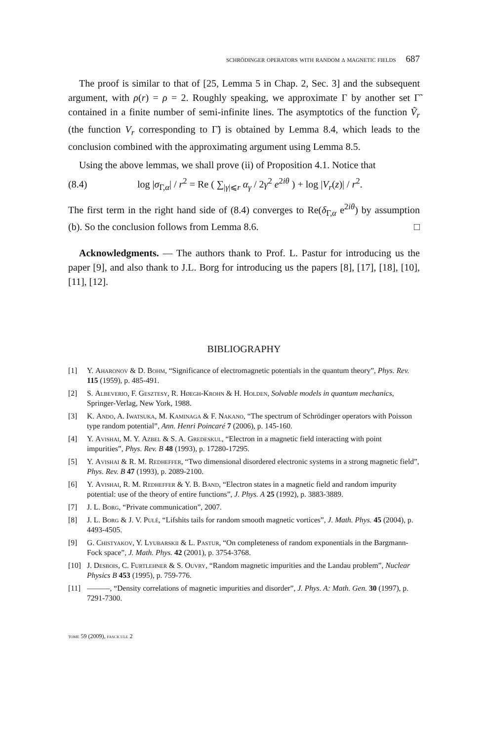schrödinger operators with random δ magnetic fields 687
The proof is similar to that of [25, Lemma 5 in Chap. 2, Sec. 3] and the subsequent argument, with ρ(r) = ρ = 2. Roughly speaking, we approximate Γ by another set Γ̃ contained in a finite number of semi-infinite lines. The asymptotics of the function Ṽ<sub>r</sub> (the function V<sub>r</sub> corresponding to Γ̃) is obtained by Lemma 8.4, which leads to the conclusion combined with the approximating argument using Lemma 8.5.
Using the above lemmas, we shall prove (ii) of Proposition 4.1. Notice that
(8.4) log |σ<sub>Γ,α</sub>| / r<sup>2</sup> = Re ( ∑<sub>|γ|⩽r</sub> α<sub>γ</sub> / 2γ<sup>2</sup> e<sup>2iθ</sup> ) + log |V<sub>r</sub>(z)| / r<sup>2</sup>.
The first term in the right hand side of (8.4) converges to Re(δ<sub>Γ,α</sub> e<sup>2iθ</sup>) by assumption (b). So the conclusion follows from Lemma 8.6. □
Acknowledgments. — The authors thank to Prof. L. Pastur for introducing us the paper [9], and also thank to J.L. Borg for introducing us the papers [8], [17], [18], [10], [11], [12].
BIBLIOGRAPHY
[1] Y. Aharonov & D. Bohm, “Significance of electromagnetic potentials in the quantum theory”, Phys. Rev. 115 (1959), p. 485-491.
[2] S. Albeverio, F. Gesztesy, R. Høegh-Krohn & H. Holden, Solvable models in quantum mechanics, Springer-Verlag, New York, 1988.
[3] K. Ando, A. Iwatsuka, M. Kaminaga & F. Nakano, “The spectrum of Schrödinger operators with Poisson type random potential”, Ann. Henri Poincaré 7 (2006), p. 145-160.
[4] Y. Avishai, M. Y. Azbel & S. A. Gredeskul, “Electron in a magnetic field interacting with point impurities”, Phys. Rev. B 48 (1993), p. 17280-17295.
[5] Y. Avishai & R. M. Redheffer, “Two dimensional disordered electronic systems in a strong magnetic field”, Phys. Rev. B 47 (1993), p. 2089-2100.
[6] Y. Avishai, R. M. Redheffer & Y. B. Band, “Electron states in a magnetic field and random impurity potential: use of the theory of entire functions”, J. Phys. A 25 (1992), p. 3883-3889.
[7] J. L. Borg, “Private communication”, 2007.
[8] J. L. Borg & J. V. Pulé, “Lifshits tails for random smooth magnetic vortices”, J. Math. Phys. 45 (2004), p. 4493-4505.
[9] G. Chistyakov, Y. Lyubarskii & L. Pastur, “On completeness of random exponentials in the Bargmann-Fock space”, J. Math. Phys. 42 (2001), p. 3754-3768.
[10] J. Desbois, C. Furtlehner & S. Ouvry, “Random magnetic impurities and the Landau problem”, Nuclear Physics B 453 (1995), p. 759-776.
[11] ———, “Density correlations of magnetic impurities and disorder”, J. Phys. A: Math. Gen. 30 (1997), p. 7291-7300.
tome 59 (2009), fascicule 2